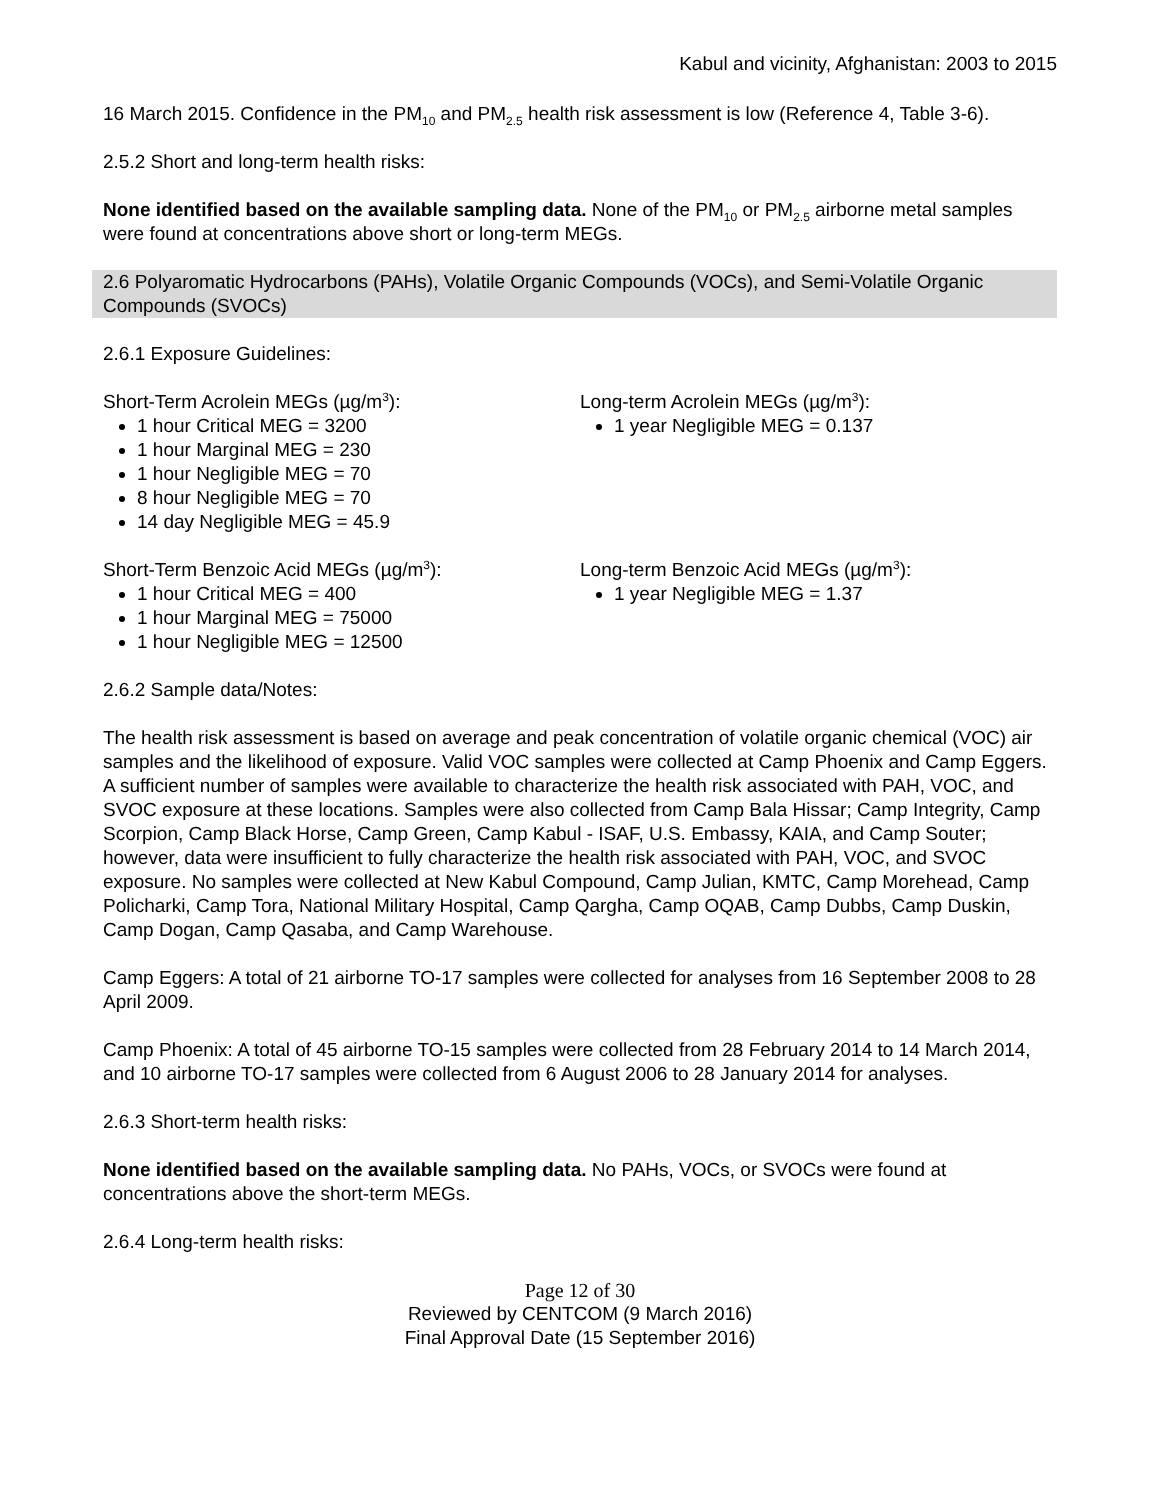Kabul and vicinity, Afghanistan: 2003 to 2015
16 March 2015. Confidence in the PM<sub>10</sub> and PM<sub>2.5</sub> health risk assessment is low (Reference 4, Table 3-6).
2.5.2 Short and long-term health risks:
None identified based on the available sampling data. None of the PM<sub>10</sub> or PM<sub>2.5</sub> airborne metal samples were found at concentrations above short or long-term MEGs.
2.6 Polyaromatic Hydrocarbons (PAHs), Volatile Organic Compounds (VOCs), and Semi-Volatile Organic Compounds (SVOCs)
2.6.1 Exposure Guidelines:
Short-Term Acrolein MEGs (µg/m<sup>3</sup>):
1 hour Critical MEG = 3200
1 hour Marginal MEG = 230
1 hour Negligible MEG = 70
8 hour Negligible MEG = 70
14 day Negligible MEG = 45.9
Long-term Acrolein MEGs (µg/m<sup>3</sup>):
1 year Negligible MEG = 0.137
Short-Term Benzoic Acid MEGs (µg/m<sup>3</sup>):
1 hour Critical MEG = 400
1 hour Marginal MEG = 75000
1 hour Negligible MEG = 12500
Long-term Benzoic Acid MEGs (µg/m<sup>3</sup>):
1 year Negligible MEG = 1.37
2.6.2 Sample data/Notes:
The health risk assessment is based on average and peak concentration of volatile organic chemical (VOC) air samples and the likelihood of exposure. Valid VOC samples were collected at Camp Phoenix and Camp Eggers. A sufficient number of samples were available to characterize the health risk associated with PAH, VOC, and SVOC exposure at these locations. Samples were also collected from Camp Bala Hissar; Camp Integrity, Camp Scorpion, Camp Black Horse, Camp Green, Camp Kabul - ISAF, U.S. Embassy, KAIA, and Camp Souter; however, data were insufficient to fully characterize the health risk associated with PAH, VOC, and SVOC exposure. No samples were collected at New Kabul Compound, Camp Julian, KMTC, Camp Morehead, Camp Policharki, Camp Tora, National Military Hospital, Camp Qargha, Camp OQAB, Camp Dubbs, Camp Duskin, Camp Dogan, Camp Qasaba, and Camp Warehouse.
Camp Eggers: A total of 21 airborne TO-17 samples were collected for analyses from 16 September 2008 to 28 April 2009.
Camp Phoenix: A total of 45 airborne TO-15 samples were collected from 28 February 2014 to 14 March 2014, and 10 airborne TO-17 samples were collected from 6 August 2006 to 28 January 2014 for analyses.
2.6.3 Short-term health risks:
None identified based on the available sampling data. No PAHs, VOCs, or SVOCs were found at concentrations above the short-term MEGs.
2.6.4 Long-term health risks:
Page 12 of 30
Reviewed by CENTCOM (9 March 2016)
Final Approval Date (15 September 2016)